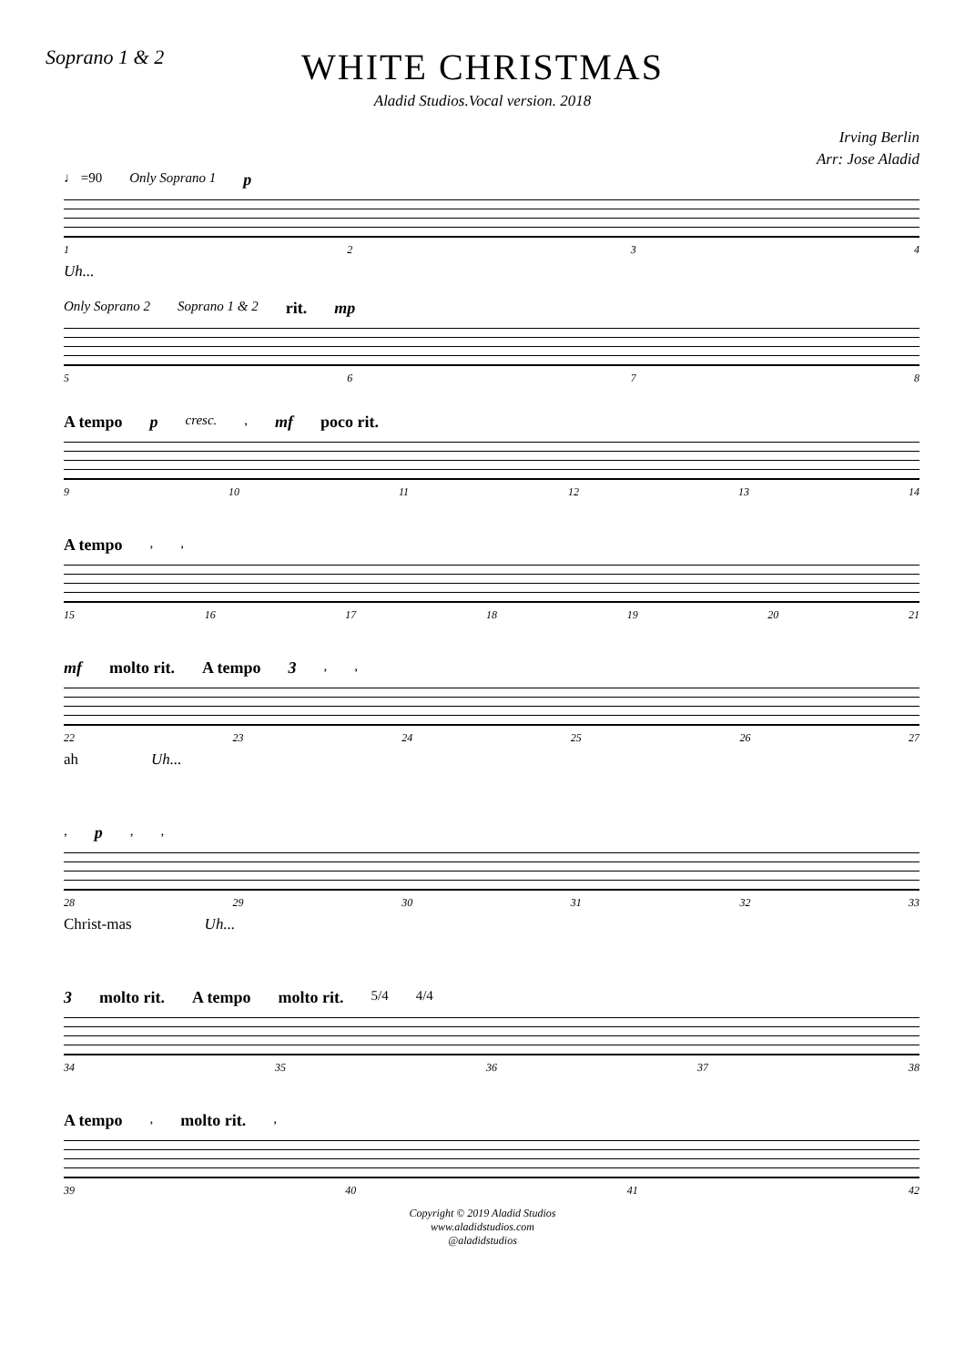Soprano 1 & 2
WHITE CHRISTMAS
Aladid Studios.Vocal version. 2018
Irving Berlin
Arr: Jose Aladid
♩ =90 Only Soprano 1 p
1234
Uh...
Only Soprano 2 Soprano 1 & 2 rit. mp
5678
A tempo p cresc., mf poco rit.
9 10 11 12 13 14
A tempo,,
15 16 17 18 19 20 21
mf molto rit. A tempo 3,,
22 23 24 25 26 27
ah Uh...
, p,,
28 29 30 31 32 33
Christ-mas Uh...
3 molto rit. A tempo molto rit. 5/4 4/4
34 35 36 37 38
A tempo, molto rit.,
39 40 41 42
Copyright © 2019 Aladid Studios
www.aladidstudios.com
@aladidstudios